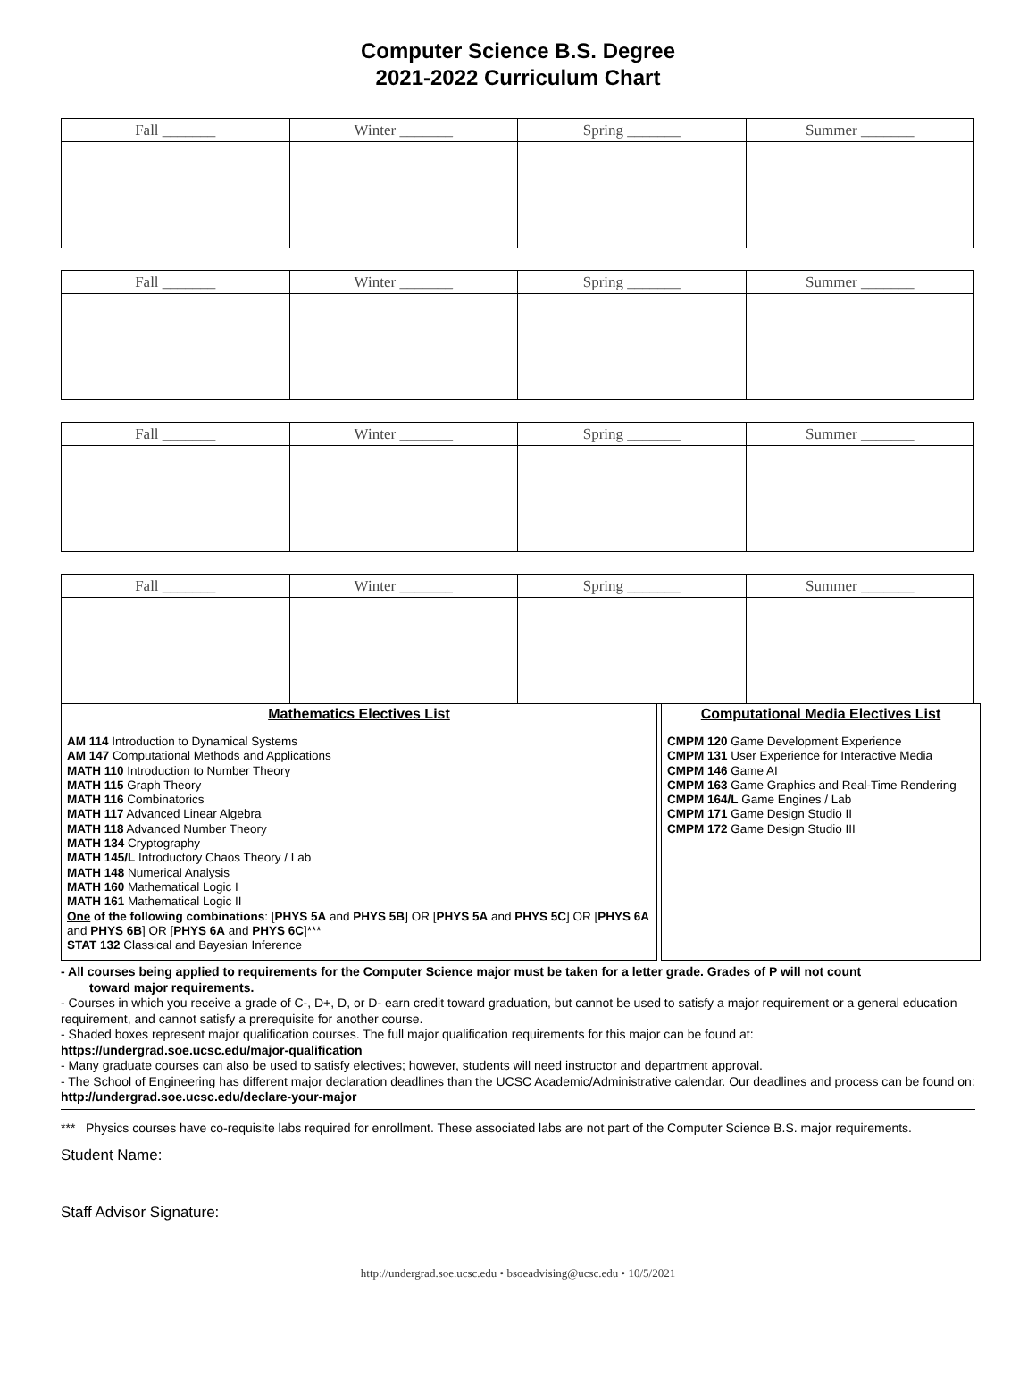Computer Science B.S. Degree
2021-2022 Curriculum Chart
| Fall _______ | Winter _______ | Spring _______ | Summer _______ |
| --- | --- | --- | --- |
| Fall _______ | Winter _______ | Spring _______ | Summer _______ |
| --- | --- | --- | --- |
| Fall _______ | Winter _______ | Spring _______ | Summer _______ |
| --- | --- | --- | --- |
| Fall _______ | Winter _______ | Spring _______ | Summer _______ |
| --- | --- | --- | --- |
Mathematics Electives List
AM 114 Introduction to Dynamical Systems
AM 147 Computational Methods and Applications
MATH 110 Introduction to Number Theory
MATH 115 Graph Theory
MATH 116 Combinatorics
MATH 117 Advanced Linear Algebra
MATH 118 Advanced Number Theory
MATH 134 Cryptography
MATH 145/L Introductory Chaos Theory / Lab
MATH 148 Numerical Analysis
MATH 160 Mathematical Logic I
MATH 161 Mathematical Logic II
One of the following combinations: [PHYS 5A and PHYS 5B] OR [PHYS 5A and PHYS 5C] OR [PHYS 6A and PHYS 6B] OR [PHYS 6A and PHYS 6C]***
STAT 132 Classical and Bayesian Inference
Computational Media Electives List
CMPM 120 Game Development Experience
CMPM 131 User Experience for Interactive Media
CMPM 146 Game AI
CMPM 163 Game Graphics and Real-Time Rendering
CMPM 164/L Game Engines / Lab
CMPM 171 Game Design Studio II
CMPM 172 Game Design Studio III
- All courses being applied to requirements for the Computer Science major must be taken for a letter grade. Grades of P will not count
toward major requirements.
- Courses in which you receive a grade of C-, D+, D, or D- earn credit toward graduation, but cannot be used to satisfy a major requirement or a general education requirement, and cannot satisfy a prerequisite for another course.
- Shaded boxes represent major qualification courses. The full major qualification requirements for this major can be found at:
https://undergrad.soe.ucsc.edu/major-qualification
- Many graduate courses can also be used to satisfy electives; however, students will need instructor and department approval.
- The School of Engineering has different major declaration deadlines than the UCSC Academic/Administrative calendar. Our deadlines and process can be found on: http://undergrad.soe.ucsc.edu/declare-your-major
*** Physics courses have co-requisite labs required for enrollment. These associated labs are not part of the Computer Science B.S. major requirements.
Student Name:
Staff Advisor Signature:
http://undergrad.soe.ucsc.edu • bsoeadvising@ucsc.edu • 10/5/2021